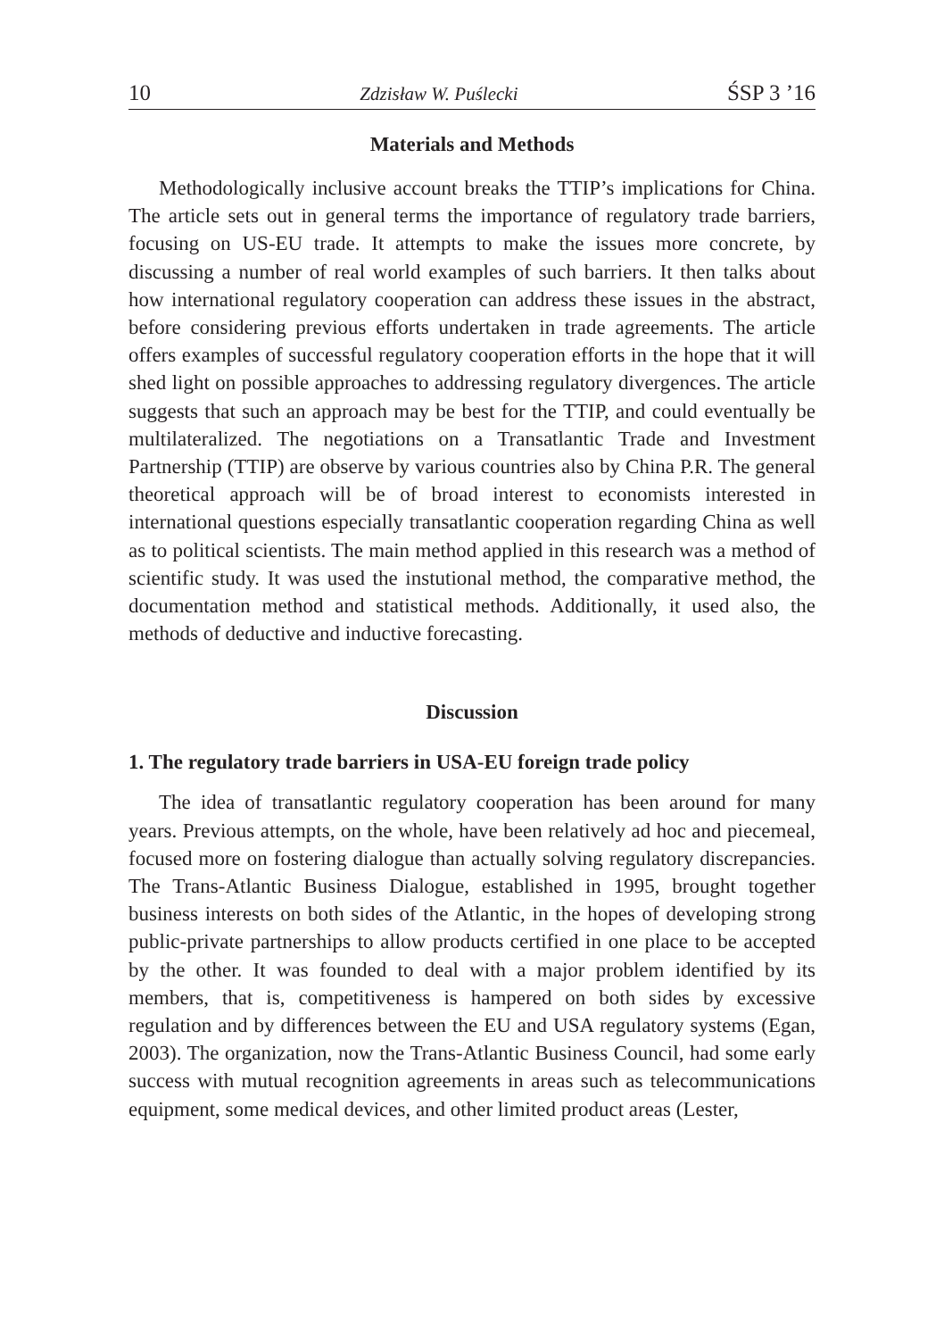10 Zdzisław W. Puślecki ŚSP 3 ’16
Materials and Methods
Methodologically inclusive account breaks the TTIP’s implications for China. The article sets out in general terms the importance of regulatory trade barriers, focusing on US-EU trade. It attempts to make the issues more concrete, by discussing a number of real world examples of such barriers. It then talks about how international regulatory cooperation can address these issues in the abstract, before considering previous efforts undertaken in trade agreements. The article offers examples of successful regulatory cooperation efforts in the hope that it will shed light on possible approaches to addressing regulatory divergences. The article suggests that such an approach may be best for the TTIP, and could eventually be multilateralized. The negotiations on a Transatlantic Trade and Investment Partnership (TTIP) are observe by various countries also by China P.R. The general theoretical approach will be of broad interest to economists interested in international questions especially transatlantic cooperation regarding China as well as to political scientists. The main method applied in this research was a method of scientific study. It was used the instutional method, the comparative method, the documentation method and statistical methods. Additionally, it used also, the methods of deductive and inductive forecasting.
Discussion
1. The regulatory trade barriers in USA-EU foreign trade policy
The idea of transatlantic regulatory cooperation has been around for many years. Previous attempts, on the whole, have been relatively ad hoc and piecemeal, focused more on fostering dialogue than actually solving regulatory discrepancies. The Trans-Atlantic Business Dialogue, established in 1995, brought together business interests on both sides of the Atlantic, in the hopes of developing strong public-private partnerships to allow products certified in one place to be accepted by the other. It was founded to deal with a major problem identified by its members, that is, competitiveness is hampered on both sides by excessive regulation and by differences between the EU and USA regulatory systems (Egan, 2003). The organization, now the Trans-Atlantic Business Council, had some early success with mutual recognition agreements in areas such as telecommunications equipment, some medical devices, and other limited product areas (Lester,